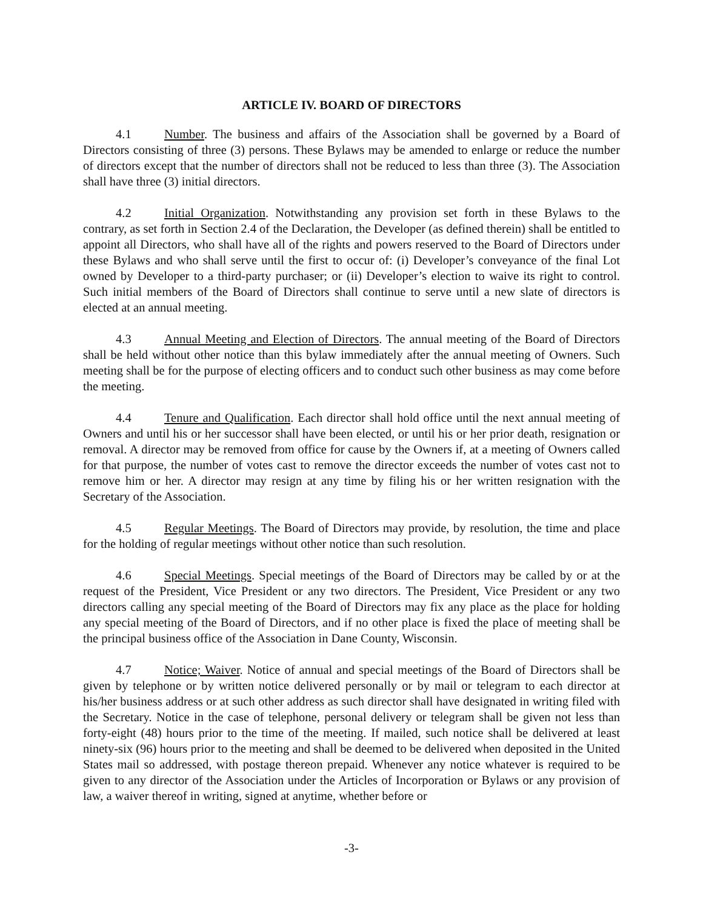ARTICLE IV. BOARD OF DIRECTORS
4.1 Number. The business and affairs of the Association shall be governed by a Board of Directors consisting of three (3) persons. These Bylaws may be amended to enlarge or reduce the number of directors except that the number of directors shall not be reduced to less than three (3). The Association shall have three (3) initial directors.
4.2 Initial Organization. Notwithstanding any provision set forth in these Bylaws to the contrary, as set forth in Section 2.4 of the Declaration, the Developer (as defined therein) shall be entitled to appoint all Directors, who shall have all of the rights and powers reserved to the Board of Directors under these Bylaws and who shall serve until the first to occur of: (i) Developer’s conveyance of the final Lot owned by Developer to a third-party purchaser; or (ii) Developer’s election to waive its right to control. Such initial members of the Board of Directors shall continue to serve until a new slate of directors is elected at an annual meeting.
4.3 Annual Meeting and Election of Directors. The annual meeting of the Board of Directors shall be held without other notice than this bylaw immediately after the annual meeting of Owners. Such meeting shall be for the purpose of electing officers and to conduct such other business as may come before the meeting.
4.4 Tenure and Qualification. Each director shall hold office until the next annual meeting of Owners and until his or her successor shall have been elected, or until his or her prior death, resignation or removal. A director may be removed from office for cause by the Owners if, at a meeting of Owners called for that purpose, the number of votes cast to remove the director exceeds the number of votes cast not to remove him or her. A director may resign at any time by filing his or her written resignation with the Secretary of the Association.
4.5 Regular Meetings. The Board of Directors may provide, by resolution, the time and place for the holding of regular meetings without other notice than such resolution.
4.6 Special Meetings. Special meetings of the Board of Directors may be called by or at the request of the President, Vice President or any two directors. The President, Vice President or any two directors calling any special meeting of the Board of Directors may fix any place as the place for holding any special meeting of the Board of Directors, and if no other place is fixed the place of meeting shall be the principal business office of the Association in Dane County, Wisconsin.
4.7 Notice; Waiver. Notice of annual and special meetings of the Board of Directors shall be given by telephone or by written notice delivered personally or by mail or telegram to each director at his/her business address or at such other address as such director shall have designated in writing filed with the Secretary. Notice in the case of telephone, personal delivery or telegram shall be given not less than forty-eight (48) hours prior to the time of the meeting. If mailed, such notice shall be delivered at least ninety-six (96) hours prior to the meeting and shall be deemed to be delivered when deposited in the United States mail so addressed, with postage thereon prepaid. Whenever any notice whatever is required to be given to any director of the Association under the Articles of Incorporation or Bylaws or any provision of law, a waiver thereof in writing, signed at anytime, whether before or
-3-